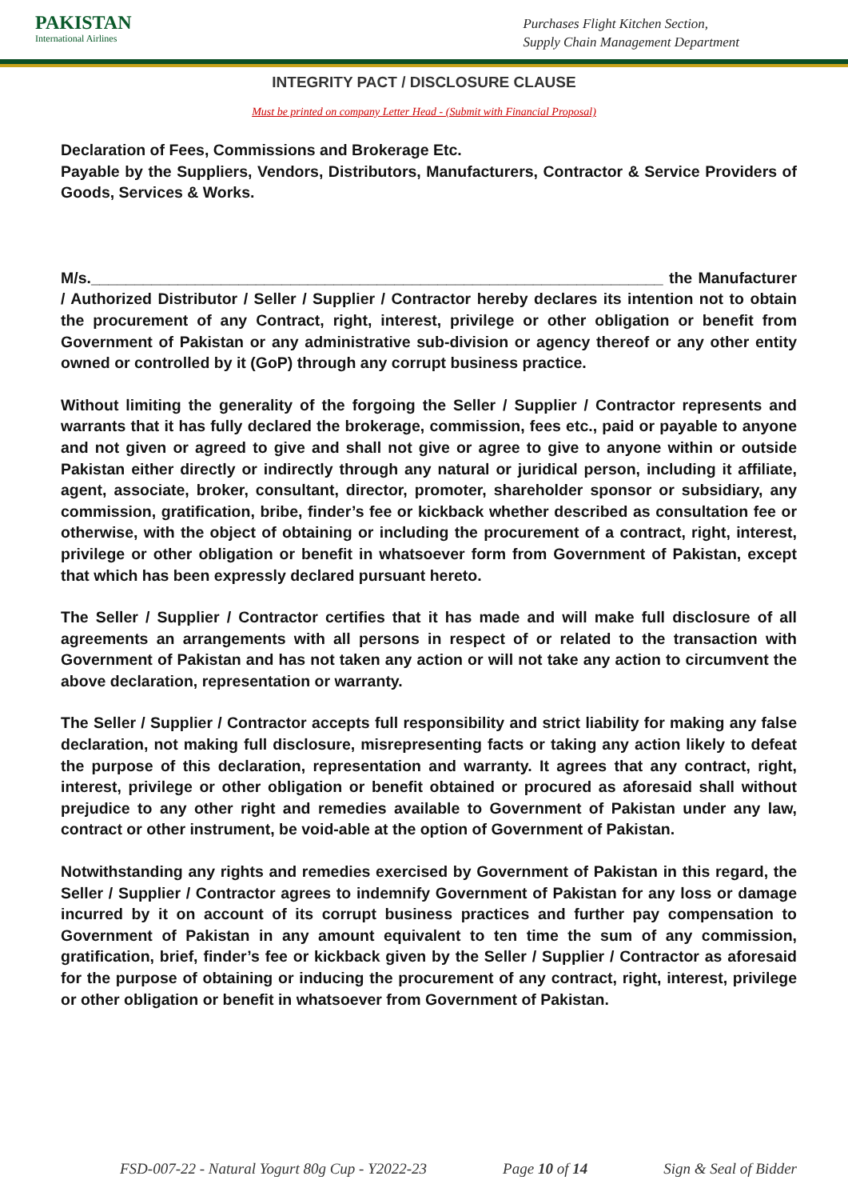PAKISTAN
International Airlines
Purchases Flight Kitchen Section,
Supply Chain Management Department
INTEGRITY PACT / DISCLOSURE CLAUSE
Must be printed on company Letter Head - (Submit with Financial Proposal)
Declaration of Fees, Commissions and Brokerage Etc.
Payable by the Suppliers, Vendors, Distributors, Manufacturers, Contractor & Service Providers of Goods, Services & Works.
M/s.__________________________________________________________________ the Manufacturer / Authorized Distributor / Seller / Supplier / Contractor hereby declares its intention not to obtain the procurement of any Contract, right, interest, privilege or other obligation or benefit from Government of Pakistan or any administrative sub-division or agency thereof or any other entity owned or controlled by it (GoP) through any corrupt business practice.
Without limiting the generality of the forgoing the Seller / Supplier / Contractor represents and warrants that it has fully declared the brokerage, commission, fees etc., paid or payable to anyone and not given or agreed to give and shall not give or agree to give to anyone within or outside Pakistan either directly or indirectly through any natural or juridical person, including it affiliate, agent, associate, broker, consultant, director, promoter, shareholder sponsor or subsidiary, any commission, gratification, bribe, finder’s fee or kickback whether described as consultation fee or otherwise, with the object of obtaining or including the procurement of a contract, right, interest, privilege or other obligation or benefit in whatsoever form from Government of Pakistan, except that which has been expressly declared pursuant hereto.
The Seller / Supplier / Contractor certifies that it has made and will make full disclosure of all agreements an arrangements with all persons in respect of or related to the transaction with Government of Pakistan and has not taken any action or will not take any action to circumvent the above declaration, representation or warranty.
The Seller / Supplier / Contractor accepts full responsibility and strict liability for making any false declaration, not making full disclosure, misrepresenting facts or taking any action likely to defeat the purpose of this declaration, representation and warranty. It agrees that any contract, right, interest, privilege or other obligation or benefit obtained or procured as aforesaid shall without prejudice to any other right and remedies available to Government of Pakistan under any law, contract or other instrument, be void-able at the option of Government of Pakistan.
Notwithstanding any rights and remedies exercised by Government of Pakistan in this regard, the Seller / Supplier / Contractor agrees to indemnify Government of Pakistan for any loss or damage incurred by it on account of its corrupt business practices and further pay compensation to Government of Pakistan in any amount equivalent to ten time the sum of any commission, gratification, brief, finder’s fee or kickback given by the Seller / Supplier / Contractor as aforesaid for the purpose of obtaining or inducing the procurement of any contract, right, interest, privilege or other obligation or benefit in whatsoever from Government of Pakistan.
FSD-007-22 - Natural Yogurt 80g Cup - Y2022-23 Page 10 of 14 Sign & Seal of Bidder